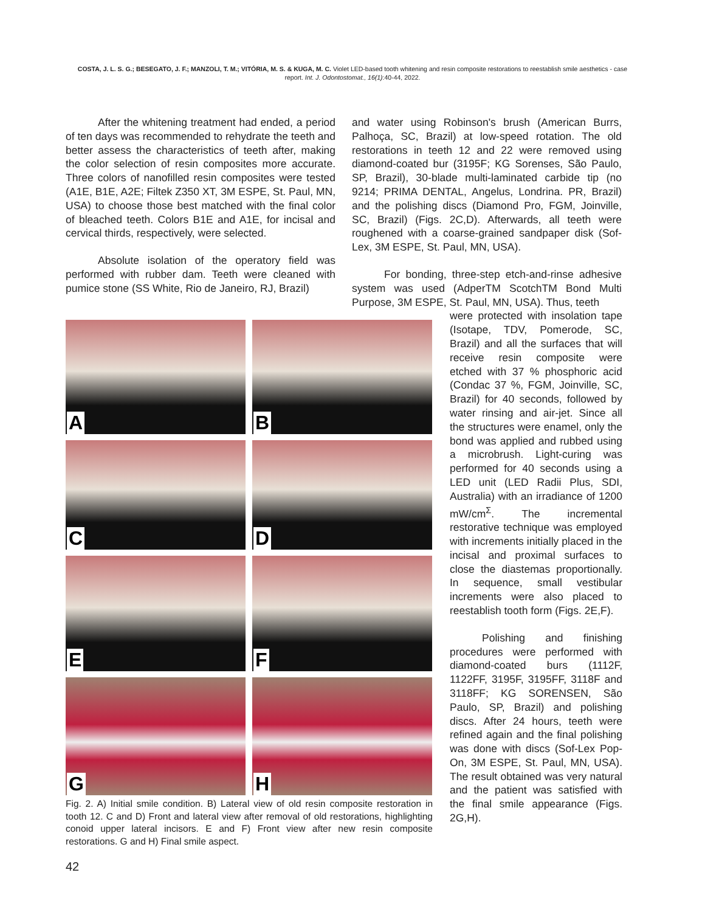COSTA, J. L. S. G.; BESEGATO, J. F.; MANZOLI, T. M.; VITÓRIA, M. S. & KUGA, M. C. Violet LED-based tooth whitening and resin composite restorations to reestablish smile aesthetics - case report. Int. J. Odontostomat., 16(1):40-44, 2022.
After the whitening treatment had ended, a period of ten days was recommended to rehydrate the teeth and better assess the characteristics of teeth after, making the color selection of resin composites more accurate. Three colors of nanofilled resin composites were tested (A1E, B1E, A2E; Filtek Z350 XT, 3M ESPE, St. Paul, MN, USA) to choose those best matched with the final color of bleached teeth. Colors B1E and A1E, for incisal and cervical thirds, respectively, were selected.
Absolute isolation of the operatory field was performed with rubber dam. Teeth were cleaned with pumice stone (SS White, Rio de Janeiro, RJ, Brazil)
and water using Robinson's brush (American Burrs, Palhoça, SC, Brazil) at low-speed rotation. The old restorations in teeth 12 and 22 were removed using diamond-coated bur (3195F; KG Sorenses, São Paulo, SP, Brazil), 30-blade multi-laminated carbide tip (no 9214; PRIMA DENTAL, Angelus, Londrina. PR, Brazil) and the polishing discs (Diamond Pro, FGM, Joinville, SC, Brazil) (Figs. 2C,D). Afterwards, all teeth were roughened with a coarse-grained sandpaper disk (Sof-Lex, 3M ESPE, St. Paul, MN, USA).
For bonding, three-step etch-and-rinse adhesive system was used (AdperTM ScotchTM Bond Multi Purpose, 3M ESPE, St. Paul, MN, USA). Thus, teeth
A
B
C
D
E
F
G
H
Fig. 2. A) Initial smile condition. B) Lateral view of old resin composite restoration in tooth 12. C and D) Front and lateral view after removal of old restorations, highlighting conoid upper lateral incisors. E and F) Front view after new resin composite restorations. G and H) Final smile aspect.
were protected with insolation tape (Isotape, TDV, Pomerode, SC, Brazil) and all the surfaces that will receive resin composite were etched with 37 % phosphoric acid (Condac 37 %, FGM, Joinville, SC, Brazil) for 40 seconds, followed by water rinsing and air-jet. Since all the structures were enamel, only the bond was applied and rubbed using a microbrush. Light-curing was performed for 40 seconds using a LED unit (LED Radii Plus, SDI, Australia) with an irradiance of 1200 mW/cm<sup>Σ</sup>. The incremental restorative technique was employed with increments initially placed in the incisal and proximal surfaces to close the diastemas proportionally. In sequence, small vestibular increments were also placed to reestablish tooth form (Figs. 2E,F).
Polishing and finishing procedures were performed with diamond-coated burs (1112F, 1122FF, 3195F, 3195FF, 3118F and 3118FF; KG SORENSEN, São Paulo, SP, Brazil) and polishing discs. After 24 hours, teeth were refined again and the final polishing was done with discs (Sof-Lex Pop-On, 3M ESPE, St. Paul, MN, USA). The result obtained was very natural and the patient was satisfied with the final smile appearance (Figs. 2G,H).
42